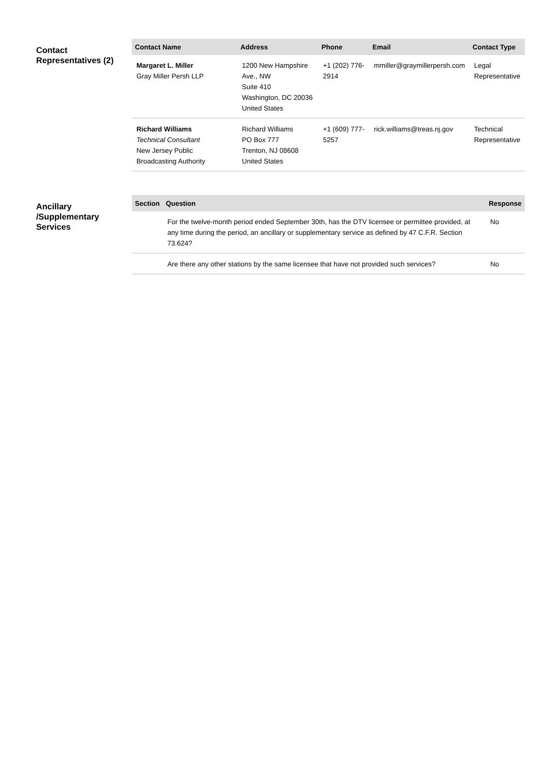Contact Representatives (2)
| Contact Name | Address | Phone | Email | Contact Type |
| --- | --- | --- | --- | --- |
| Margaret L. Miller Gray Miller Persh LLP | 1200 New Hampshire Ave., NW Suite 410 Washington, DC 20036 United States | +1 (202) 776-2914 | mmiller@graymillerpersh.com | Legal Representative |
| Richard Williams Technical Consultant New Jersey Public Broadcasting Authority | Richard Williams PO Box 777 Trenton, NJ 08608 United States | +1 (609) 777-5257 | rick.williams@treas.nj.gov | Technical Representative |
Ancillary /Supplementary Services
| Section | Question | Response |
| --- | --- | --- |
| | For the twelve-month period ended September 30th, has the DTV licensee or permittee provided, at any time during the period, an ancillary or supplementary service as defined by 47 C.F.R. Section 73.624? | No |
| | Are there any other stations by the same licensee that have not provided such services? | No |